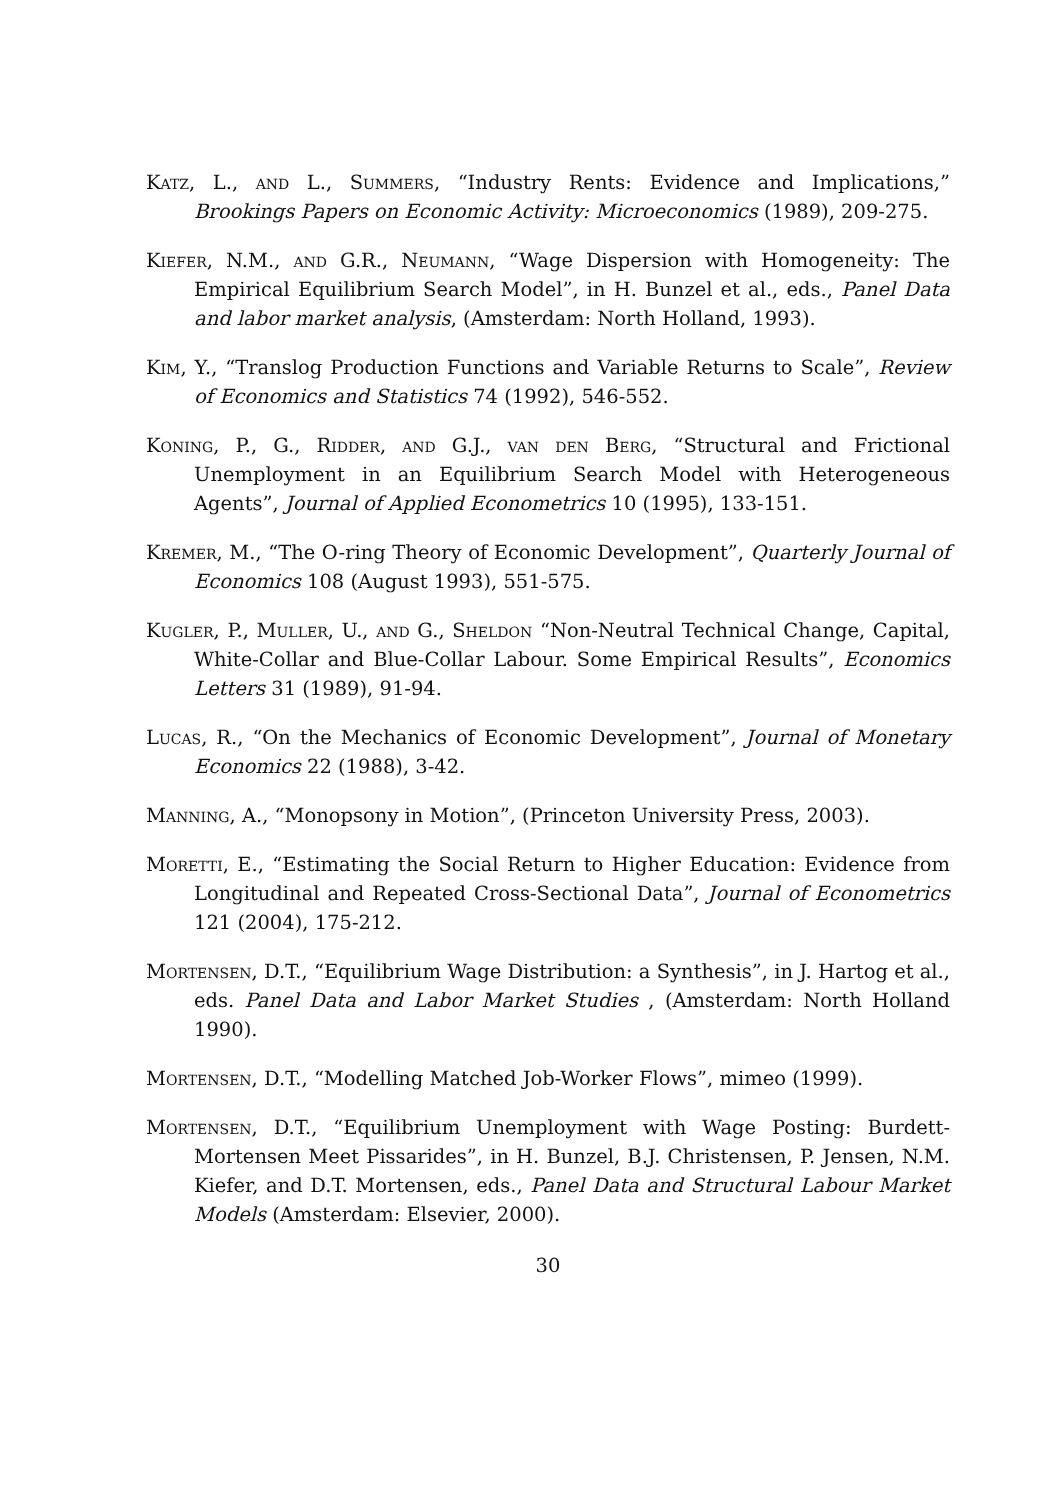Katz, L., and L., Summers, “Industry Rents: Evidence and Implications,” Brookings Papers on Economic Activity: Microeconomics (1989), 209-275.
Kiefer, N.M., and G.R., Neumann, “Wage Dispersion with Homogeneity: The Empirical Equilibrium Search Model”, in H. Bunzel et al., eds., Panel Data and labor market analysis, (Amsterdam: North Holland, 1993).
Kim, Y., “Translog Production Functions and Variable Returns to Scale”, Review of Economics and Statistics 74 (1992), 546-552.
Koning, P., G., Ridder, and G.J., van den Berg, “Structural and Frictional Unemployment in an Equilibrium Search Model with Heterogeneous Agents”, Journal of Applied Econometrics 10 (1995), 133-151.
Kremer, M., “The O-ring Theory of Economic Development”, Quarterly Journal of Economics 108 (August 1993), 551-575.
Kugler, P., Muller, U., and G., Sheldon “Non-Neutral Technical Change, Capital, White-Collar and Blue-Collar Labour. Some Empirical Results”, Economics Letters 31 (1989), 91-94.
Lucas, R., “On the Mechanics of Economic Development”, Journal of Monetary Economics 22 (1988), 3-42.
Manning, A., “Monopsony in Motion”, (Princeton University Press, 2003).
Moretti, E., “Estimating the Social Return to Higher Education: Evidence from Longitudinal and Repeated Cross-Sectional Data”, Journal of Econometrics 121 (2004), 175-212.
Mortensen, D.T., “Equilibrium Wage Distribution: a Synthesis”, in J. Hartog et al., eds. Panel Data and Labor Market Studies , (Amsterdam: North Holland 1990).
Mortensen, D.T., “Modelling Matched Job-Worker Flows”, mimeo (1999).
Mortensen, D.T., “Equilibrium Unemployment with Wage Posting: Burdett-Mortensen Meet Pissarides”, in H. Bunzel, B.J. Christensen, P. Jensen, N.M. Kiefer, and D.T. Mortensen, eds., Panel Data and Structural Labour Market Models (Amsterdam: Elsevier, 2000).
30